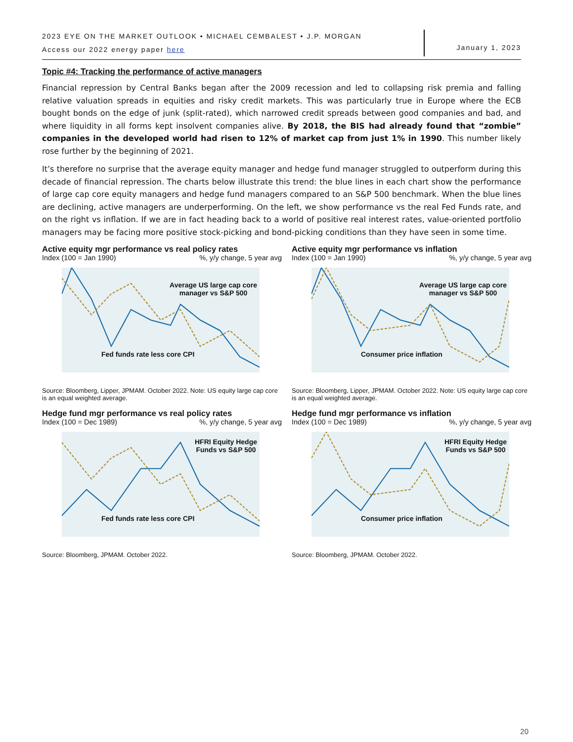2023 EYE ON THE MARKET OUTLOOK • MICHAEL CEMBALEST • J.P. MORGAN
Access our 2022 energy paper here
January 1, 2023
Topic #4: Tracking the performance of active managers
Financial repression by Central Banks began after the 2009 recession and led to collapsing risk premia and falling relative valuation spreads in equities and risky credit markets. This was particularly true in Europe where the ECB bought bonds on the edge of junk (split-rated), which narrowed credit spreads between good companies and bad, and where liquidity in all forms kept insolvent companies alive. By 2018, the BIS had already found that “zombie” companies in the developed world had risen to 12% of market cap from just 1% in 1990. This number likely rose further by the beginning of 2021.
It’s therefore no surprise that the average equity manager and hedge fund manager struggled to outperform during this decade of financial repression. The charts below illustrate this trend: the blue lines in each chart show the performance of large cap core equity managers and hedge fund managers compared to an S&P 500 benchmark. When the blue lines are declining, active managers are underperforming. On the left, we show performance vs the real Fed Funds rate, and on the right vs inflation. If we are in fact heading back to a world of positive real interest rates, value-oriented portfolio managers may be facing more positive stock-picking and bond-picking conditions than they have seen in some time.
Active equity mgr performance vs real policy rates
Index (100 = Jan 1990)%, y/y change, 5 year avg
Average US large cap core
manager vs S&P 500
Fed funds rate less core CPI
Source: Bloomberg, Lipper, JPMAM. October 2022. Note: US equity large cap core is an equal weighted average.
Active equity mgr performance vs inflation
Index (100 = Jan 1990)%, y/y change, 5 year avg
Average US large cap core
manager vs S&P 500
Consumer price inflation
Source: Bloomberg, Lipper, JPMAM. October 2022. Note: US equity large cap core is an equal weighted average.
Hedge fund mgr performance vs real policy rates
Index (100 = Dec 1989)%, y/y change, 5 year avg
HFRI Equity Hedge
Funds vs S&P 500
Fed funds rate less core CPI
Source: Bloomberg, JPMAM. October 2022.
Hedge fund mgr performance vs inflation
Index (100 = Dec 1989)%, y/y change, 5 year avg
HFRI Equity Hedge
Funds vs S&P 500
Consumer price inflation
Source: Bloomberg, JPMAM. October 2022.
20